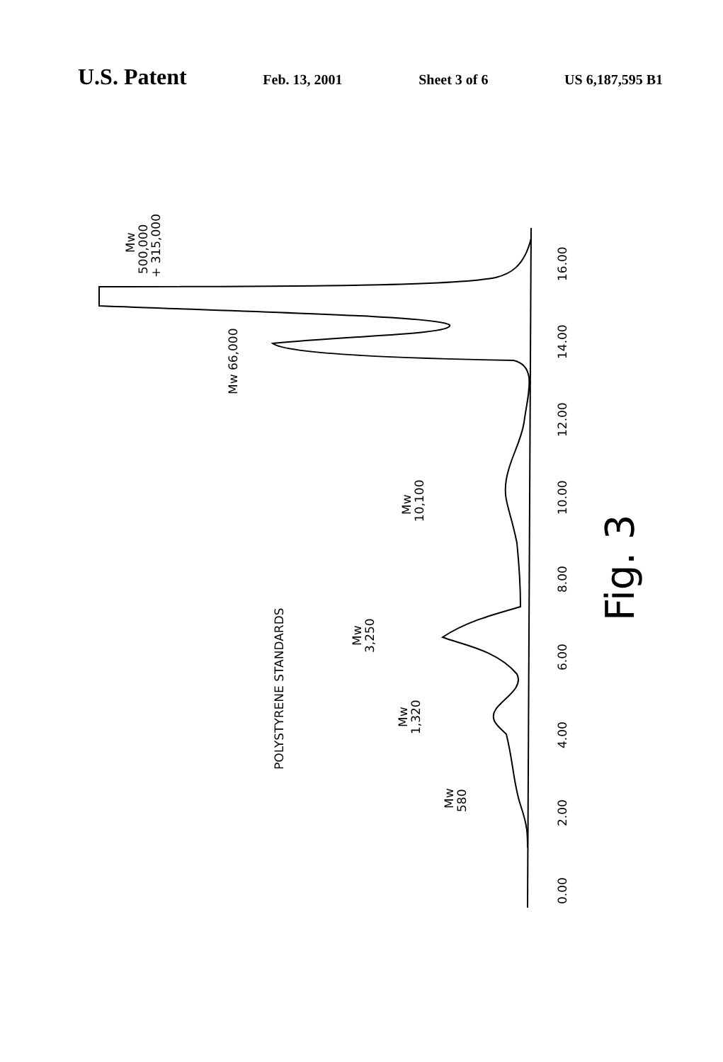U.S. Patent Feb. 13, 2001 Sheet 3 of 6 US 6,187,595 B1
0.00
2.00
4.00
6.00
8.00
10.00
12.00
14.00
16.00
Mw
500,000
+ 315,000
Mw 66,000
Mw
10,100
POLYSTYRENE STANDARDS
Mw
3,250
Mw
1,320
Mw
580
Fig. 3